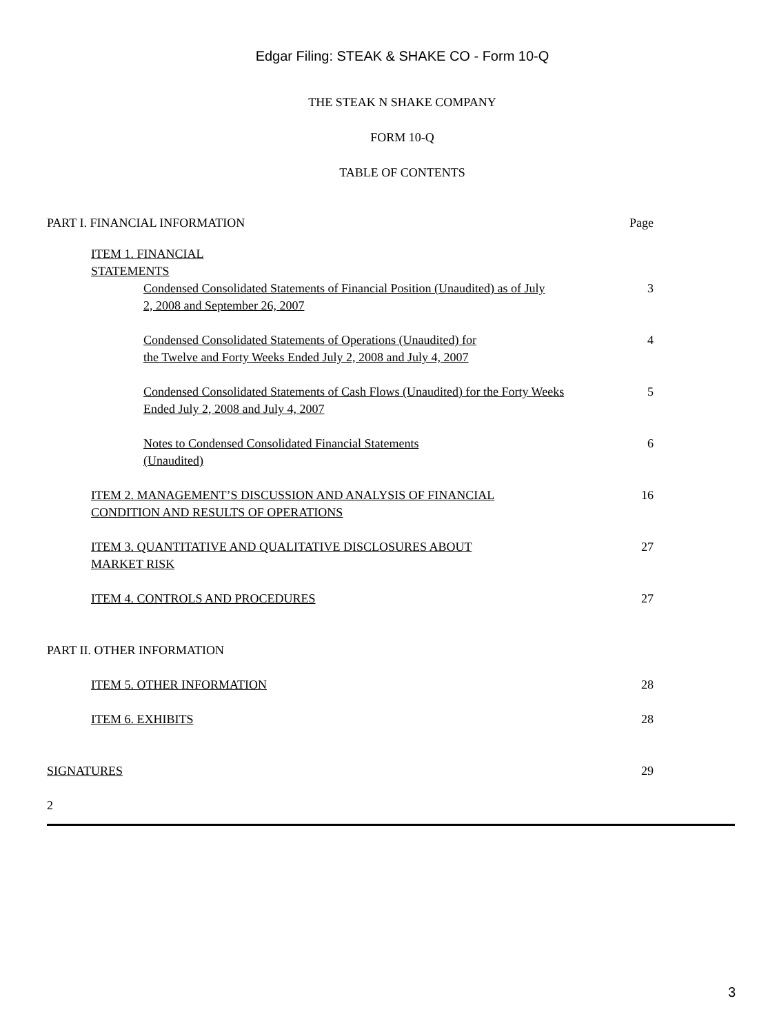Edgar Filing: STEAK & SHAKE CO - Form 10-Q
THE STEAK N SHAKE COMPANY
FORM 10-Q
TABLE OF CONTENTS
| PART I. FINANCIAL INFORMATION | Page |
| ITEM 1. FINANCIAL STATEMENTS | |
| Condensed Consolidated Statements of Financial Position (Unaudited) as of July 2, 2008 and September 26, 2007 | 3 |
| Condensed Consolidated Statements of Operations (Unaudited) for the Twelve and Forty Weeks Ended July 2, 2008 and July 4, 2007 | 4 |
| Condensed Consolidated Statements of Cash Flows (Unaudited) for the Forty Weeks Ended July 2, 2008 and July 4, 2007 | 5 |
| Notes to Condensed Consolidated Financial Statements (Unaudited) | 6 |
| ITEM 2. MANAGEMENT’S DISCUSSION AND ANALYSIS OF FINANCIAL CONDITION AND RESULTS OF OPERATIONS | 16 |
| ITEM 3. QUANTITATIVE AND QUALITATIVE DISCLOSURES ABOUT MARKET RISK | 27 |
| ITEM 4. CONTROLS AND PROCEDURES | 27 |
| PART II. OTHER INFORMATION | |
| ITEM 5. OTHER INFORMATION | 28 |
| ITEM 6. EXHIBITS | 28 |
| SIGNATURES | 29 |
| 2 | |
3